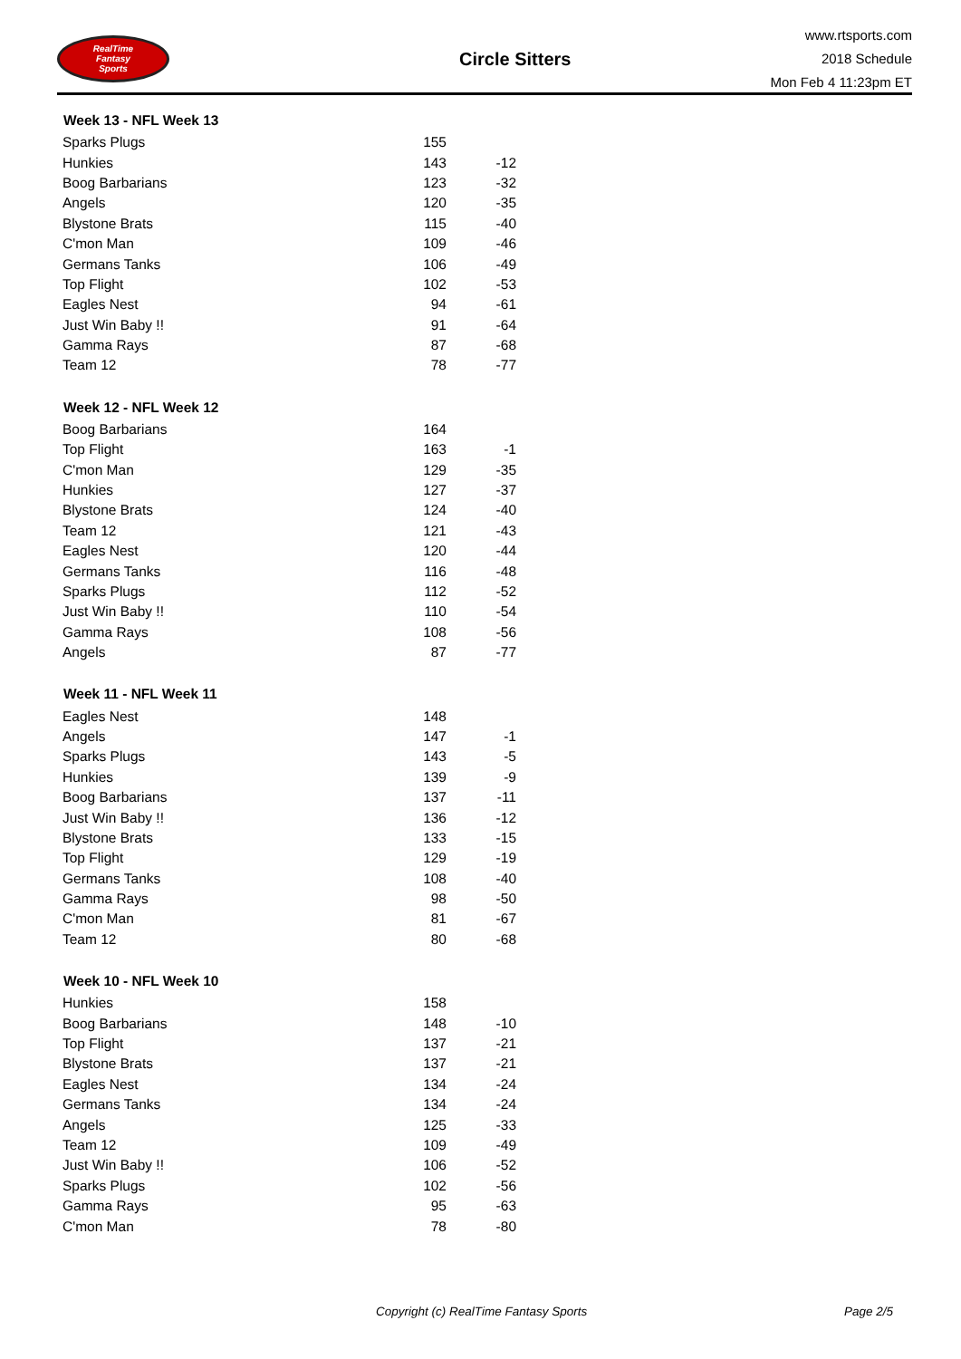RealTime
Fantasy
Sports
Circle Sitters
www.rtsports.com
2018 Schedule
Mon Feb 4 11:23pm ET
| Week 13 - NFL Week 13 | | |
| --- | --- | --- |
| Sparks Plugs | 155 | |
| Hunkies | 143 | -12 |
| Boog Barbarians | 123 | -32 |
| Angels | 120 | -35 |
| Blystone Brats | 115 | -40 |
| C'mon Man | 109 | -46 |
| Germans Tanks | 106 | -49 |
| Top Flight | 102 | -53 |
| Eagles Nest | 94 | -61 |
| Just Win Baby !! | 91 | -64 |
| Gamma Rays | 87 | -68 |
| Team 12 | 78 | -77 |
| Week 12 - NFL Week 12 | | |
| --- | --- | --- |
| Boog Barbarians | 164 | |
| Top Flight | 163 | -1 |
| C'mon Man | 129 | -35 |
| Hunkies | 127 | -37 |
| Blystone Brats | 124 | -40 |
| Team 12 | 121 | -43 |
| Eagles Nest | 120 | -44 |
| Germans Tanks | 116 | -48 |
| Sparks Plugs | 112 | -52 |
| Just Win Baby !! | 110 | -54 |
| Gamma Rays | 108 | -56 |
| Angels | 87 | -77 |
| Week 11 - NFL Week 11 | | |
| --- | --- | --- |
| Eagles Nest | 148 | |
| Angels | 147 | -1 |
| Sparks Plugs | 143 | -5 |
| Hunkies | 139 | -9 |
| Boog Barbarians | 137 | -11 |
| Just Win Baby !! | 136 | -12 |
| Blystone Brats | 133 | -15 |
| Top Flight | 129 | -19 |
| Germans Tanks | 108 | -40 |
| Gamma Rays | 98 | -50 |
| C'mon Man | 81 | -67 |
| Team 12 | 80 | -68 |
| Week 10 - NFL Week 10 | | |
| --- | --- | --- |
| Hunkies | 158 | |
| Boog Barbarians | 148 | -10 |
| Top Flight | 137 | -21 |
| Blystone Brats | 137 | -21 |
| Eagles Nest | 134 | -24 |
| Germans Tanks | 134 | -24 |
| Angels | 125 | -33 |
| Team 12 | 109 | -49 |
| Just Win Baby !! | 106 | -52 |
| Sparks Plugs | 102 | -56 |
| Gamma Rays | 95 | -63 |
| C'mon Man | 78 | -80 |
Copyright (c) RealTime Fantasy Sports Page 2/5